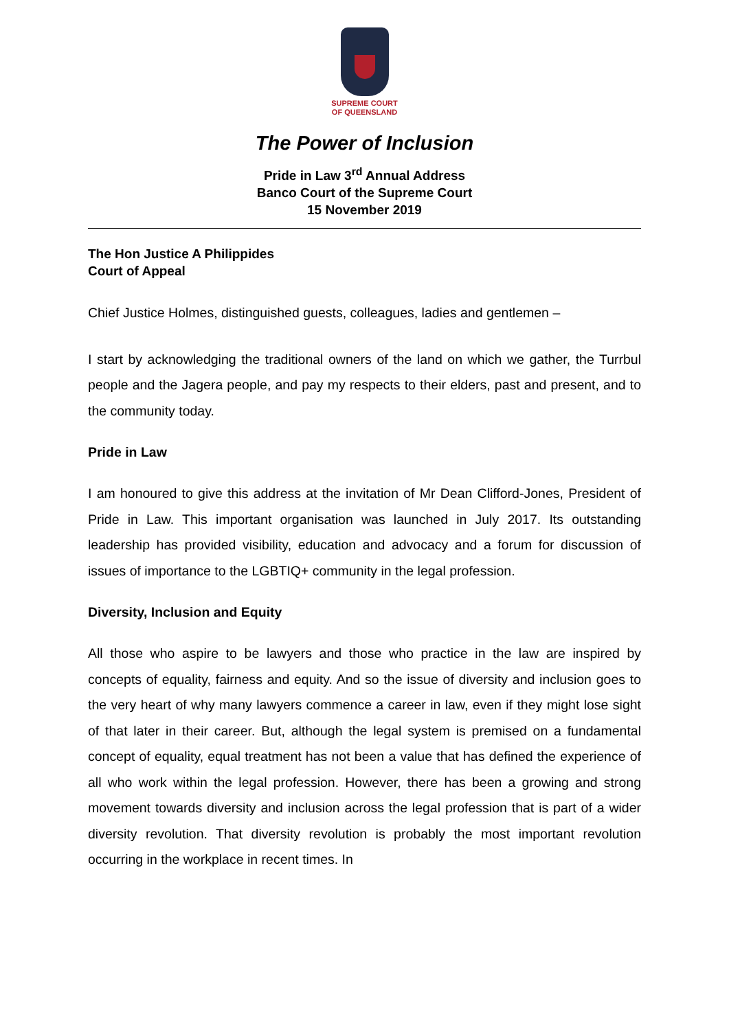SUPREME COURT
OF QUEENSLAND
The Power of Inclusion
Pride in Law 3<sup>rd</sup> Annual Address
Banco Court of the Supreme Court
15 November 2019
The Hon Justice A Philippides
Court of Appeal
Chief Justice Holmes, distinguished guests, colleagues, ladies and gentlemen –
I start by acknowledging the traditional owners of the land on which we gather, the Turrbul people and the Jagera people, and pay my respects to their elders, past and present, and to the community today.
Pride in Law
I am honoured to give this address at the invitation of Mr Dean Clifford-Jones, President of Pride in Law. This important organisation was launched in July 2017. Its outstanding leadership has provided visibility, education and advocacy and a forum for discussion of issues of importance to the LGBTIQ+ community in the legal profession.
Diversity, Inclusion and Equity
All those who aspire to be lawyers and those who practice in the law are inspired by concepts of equality, fairness and equity. And so the issue of diversity and inclusion goes to the very heart of why many lawyers commence a career in law, even if they might lose sight of that later in their career. But, although the legal system is premised on a fundamental concept of equality, equal treatment has not been a value that has defined the experience of all who work within the legal profession. However, there has been a growing and strong movement towards diversity and inclusion across the legal profession that is part of a wider diversity revolution. That diversity revolution is probably the most important revolution occurring in the workplace in recent times. In